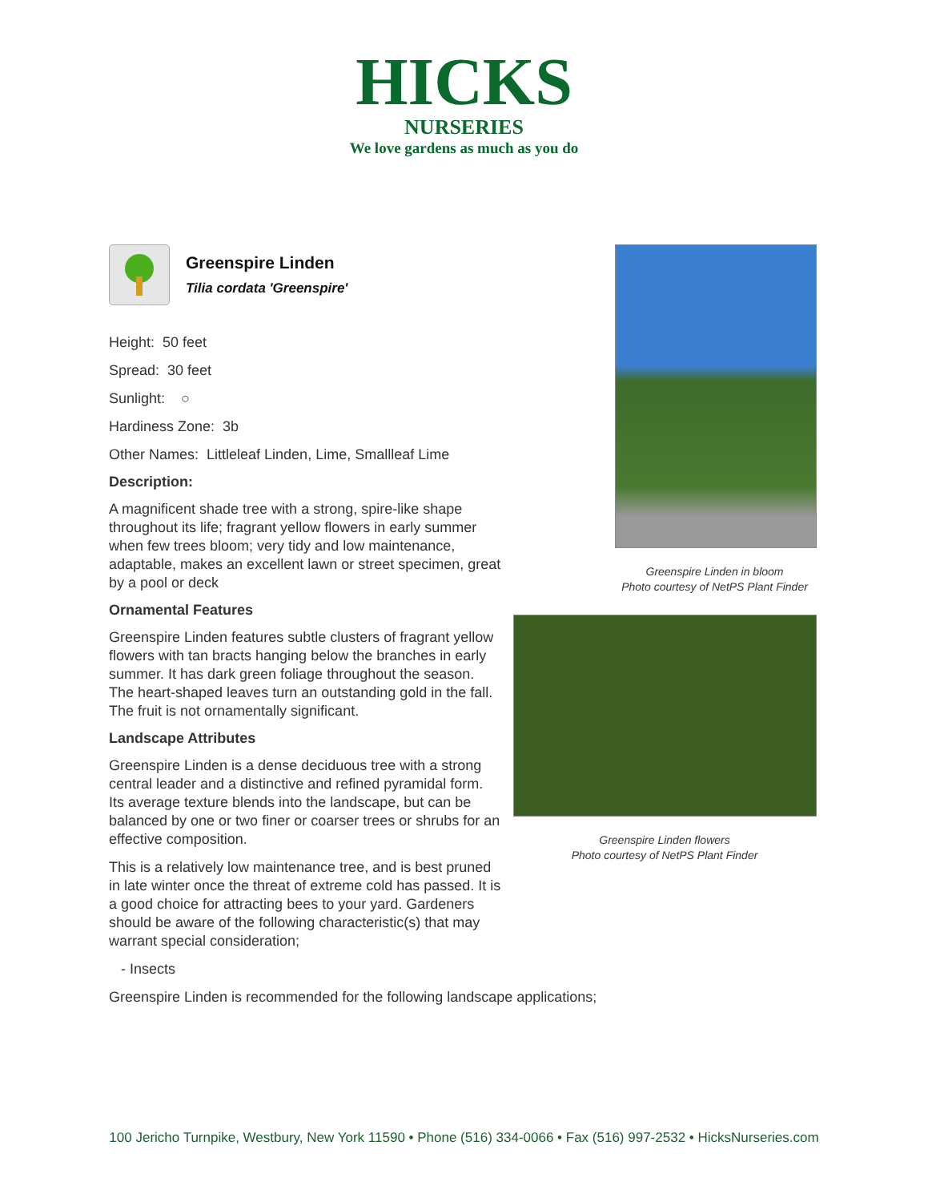HICKS
NURSERIES
We love gardens as much as you do
Greenspire Linden
Tilia cordata 'Greenspire'
Height: 50 feet
Spread: 30 feet
Sunlight: ○
Hardiness Zone: 3b
Other Names: Littleleaf Linden, Lime, Smallleaf Lime
Description:
A magnificent shade tree with a strong, spire-like shape throughout its life; fragrant yellow flowers in early summer when few trees bloom; very tidy and low maintenance, adaptable, makes an excellent lawn or street specimen, great by a pool or deck
Ornamental Features
Greenspire Linden features subtle clusters of fragrant yellow flowers with tan bracts hanging below the branches in early summer. It has dark green foliage throughout the season. The heart-shaped leaves turn an outstanding gold in the fall. The fruit is not ornamentally significant.
Landscape Attributes
Greenspire Linden is a dense deciduous tree with a strong central leader and a distinctive and refined pyramidal form. Its average texture blends into the landscape, but can be balanced by one or two finer or coarser trees or shrubs for an effective composition.
This is a relatively low maintenance tree, and is best pruned in late winter once the threat of extreme cold has passed. It is a good choice for attracting bees to your yard. Gardeners should be aware of the following characteristic(s) that may warrant special consideration;
- Insects
Greenspire Linden is recommended for the following landscape applications;
Greenspire Linden in bloom
Photo courtesy of NetPS Plant Finder
Greenspire Linden flowers
Photo courtesy of NetPS Plant Finder
100 Jericho Turnpike, Westbury, New York 11590 • Phone (516) 334-0066 • Fax (516) 997-2532 • HicksNurseries.com